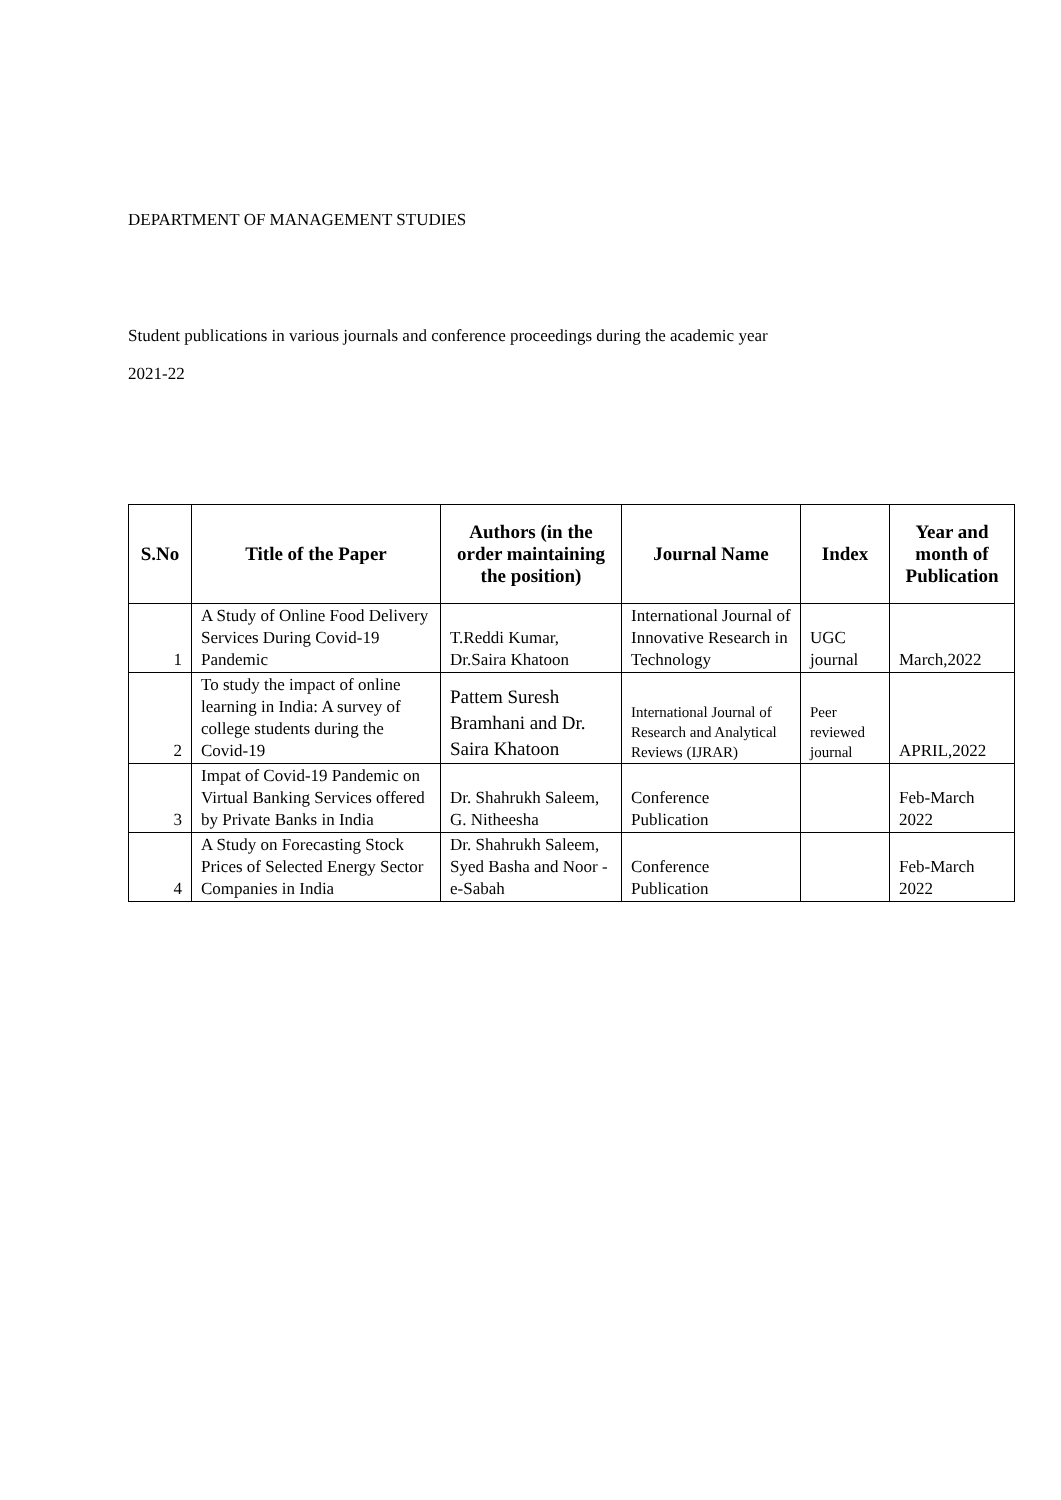DEPARTMENT OF MANAGEMENT STUDIES
Student publications in various journals and conference proceedings during the academic year
2021-22
| S.No | Title of the Paper | Authors (in the order maintaining the position) | Journal Name | Index | Year and month of Publication |
| --- | --- | --- | --- | --- | --- |
| 1 | A Study of Online Food Delivery Services During Covid-19 Pandemic | T.Reddi Kumar, Dr.Saira Khatoon | International Journal of Innovative Research in Technology | UGC journal | March,2022 |
| 2 | To study the impact of online learning in India: A survey of college students during the Covid-19 | Pattem Suresh Bramhani and Dr. Saira Khatoon | International Journal of Research and Analytical Reviews (IJRAR) | Peer reviewed journal | APRIL,2022 |
| 3 | Impat of Covid-19 Pandemic on Virtual Banking Services offered by Private Banks in India | Dr. Shahrukh Saleem, G. Nitheesha | Conference Publication | | Feb-March 2022 |
| 4 | A Study on Forecasting Stock Prices of Selected Energy Sector Companies in India | Dr. Shahrukh Saleem, Syed Basha and Noor -e-Sabah | Conference Publication | | Feb-March 2022 |